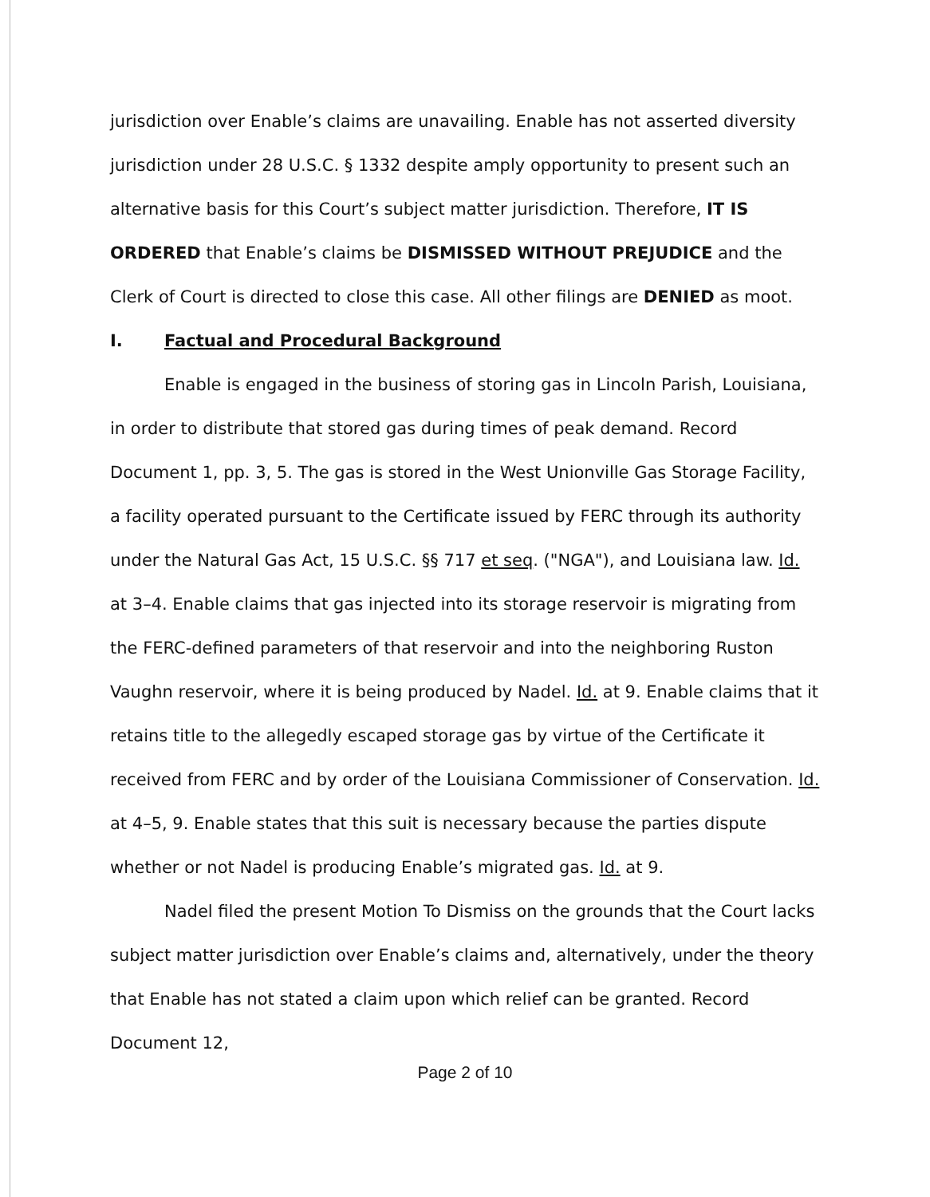jurisdiction over Enable’s claims are unavailing. Enable has not asserted diversity jurisdiction under 28 U.S.C. § 1332 despite amply opportunity to present such an alternative basis for this Court’s subject matter jurisdiction. Therefore, IT IS ORDERED that Enable’s claims be DISMISSED WITHOUT PREJUDICE and the Clerk of Court is directed to close this case. All other filings are DENIED as moot.
I. Factual and Procedural Background
Enable is engaged in the business of storing gas in Lincoln Parish, Louisiana, in order to distribute that stored gas during times of peak demand. Record Document 1, pp. 3, 5. The gas is stored in the West Unionville Gas Storage Facility, a facility operated pursuant to the Certificate issued by FERC through its authority under the Natural Gas Act, 15 U.S.C. §§ 717 et seq. ("NGA"), and Louisiana law. Id. at 3–4. Enable claims that gas injected into its storage reservoir is migrating from the FERC-defined parameters of that reservoir and into the neighboring Ruston Vaughn reservoir, where it is being produced by Nadel. Id. at 9. Enable claims that it retains title to the allegedly escaped storage gas by virtue of the Certificate it received from FERC and by order of the Louisiana Commissioner of Conservation. Id. at 4–5, 9. Enable states that this suit is necessary because the parties dispute whether or not Nadel is producing Enable’s migrated gas. Id. at 9.
Nadel filed the present Motion To Dismiss on the grounds that the Court lacks subject matter jurisdiction over Enable’s claims and, alternatively, under the theory that Enable has not stated a claim upon which relief can be granted. Record Document 12,
Page 2 of 10